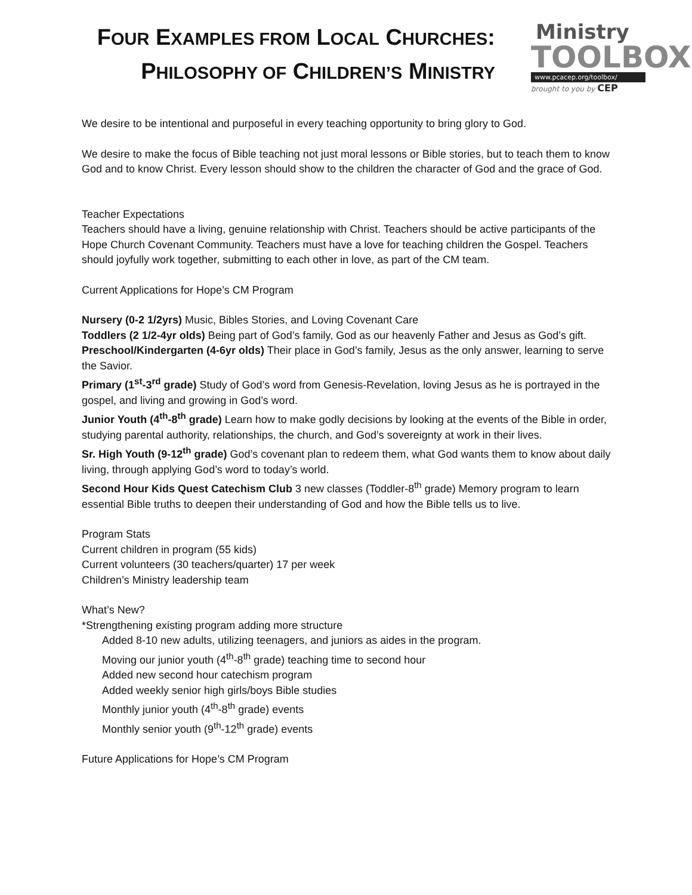FOUR EXAMPLES FROM LOCAL CHURCHES:
PHILOSOPHY OF CHILDREN’S MINISTRY
Ministry
TOOLBOX
www.pcacep.org/toolbox/
brought to you by CEP
We desire to be intentional and purposeful in every teaching opportunity to bring glory to God.
We desire to make the focus of Bible teaching not just moral lessons or Bible stories, but to teach them to know God and to know Christ. Every lesson should show to the children the character of God and the grace of God.
Teacher Expectations
Teachers should have a living, genuine relationship with Christ. Teachers should be active participants of the Hope Church Covenant Community. Teachers must have a love for teaching children the Gospel. Teachers should joyfully work together, submitting to each other in love, as part of the CM team.
Current Applications for Hope’s CM Program
Nursery (0-2 1/2yrs) Music, Bibles Stories, and Loving Covenant Care
Toddlers (2 1/2-4yr olds) Being part of God’s family, God as our heavenly Father and Jesus as God’s gift.
Preschool/Kindergarten (4-6yr olds) Their place in God’s family, Jesus as the only answer, learning to serve the Savior.
Primary (1<sup>st</sup>-3<sup>rd</sup> grade) Study of God’s word from Genesis-Revelation, loving Jesus as he is portrayed in the gospel, and living and growing in God’s word.
Junior Youth (4<sup>th</sup>-8<sup>th</sup> grade) Learn how to make godly decisions by looking at the events of the Bible in order, studying parental authority, relationships, the church, and God’s sovereignty at work in their lives.
Sr. High Youth (9-12<sup>th</sup> grade) God’s covenant plan to redeem them, what God wants them to know about daily living, through applying God’s word to today’s world.
Second Hour Kids Quest Catechism Club 3 new classes (Toddler-8<sup>th</sup> grade) Memory program to learn essential Bible truths to deepen their understanding of God and how the Bible tells us to live.
Program Stats
Current children in program (55 kids)
Current volunteers (30 teachers/quarter) 17 per week
Children’s Ministry leadership team
What’s New?
*Strengthening existing program adding more structure
Added 8-10 new adults, utilizing teenagers, and juniors as aides in the program.
Moving our junior youth (4<sup>th</sup>-8<sup>th</sup> grade) teaching time to second hour
Added new second hour catechism program
Added weekly senior high girls/boys Bible studies
Monthly junior youth (4<sup>th</sup>-8<sup>th</sup> grade) events
Monthly senior youth (9<sup>th</sup>-12<sup>th</sup> grade) events
Future Applications for Hope’s CM Program